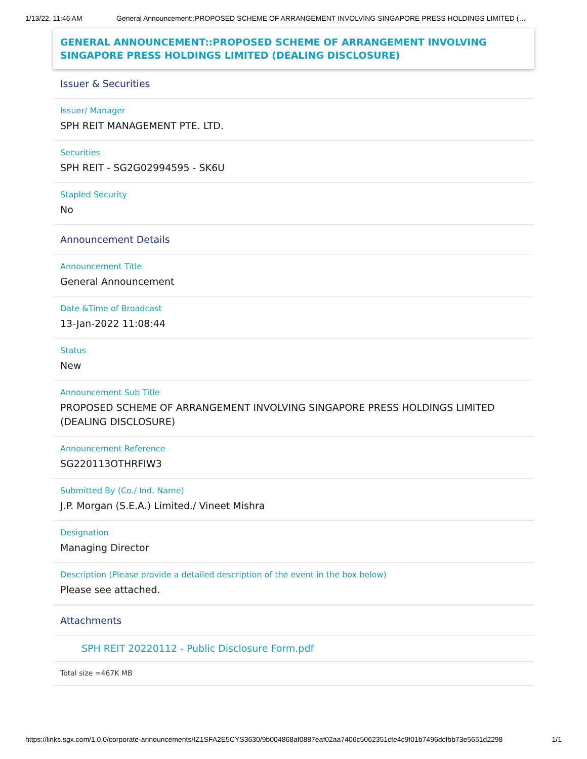1/13/22, 11:46 AM General Announcement::PROPOSED SCHEME OF ARRANGEMENT INVOLVING SINGAPORE PRESS HOLDINGS LIMITED (…
GENERAL ANNOUNCEMENT::PROPOSED SCHEME OF ARRANGEMENT INVOLVING SINGAPORE PRESS HOLDINGS LIMITED (DEALING DISCLOSURE)
Issuer & Securities
Issuer/ Manager
SPH REIT MANAGEMENT PTE. LTD.
Securities
SPH REIT - SG2G02994595 - SK6U
Stapled Security
No
Announcement Details
Announcement Title
General Announcement
Date &Time of Broadcast
13-Jan-2022 11:08:44
Status
New
Announcement Sub Title
PROPOSED SCHEME OF ARRANGEMENT INVOLVING SINGAPORE PRESS HOLDINGS LIMITED (DEALING DISCLOSURE)
Announcement Reference
SG220113OTHRFIW3
Submitted By (Co./ Ind. Name)
J.P. Morgan (S.E.A.) Limited./ Vineet Mishra
Designation
Managing Director
Description (Please provide a detailed description of the event in the box below)
Please see attached.
Attachments
SPH REIT 20220112 - Public Disclosure Form.pdf
Total size =467K MB
https://links.sgx.com/1.0.0/corporate-announcements/IZ1SFA2E5CYS3630/9b004868af0887eaf02aa7406c5062351cfe4c9f01b7496dcfbb73e5651d2298 1/1